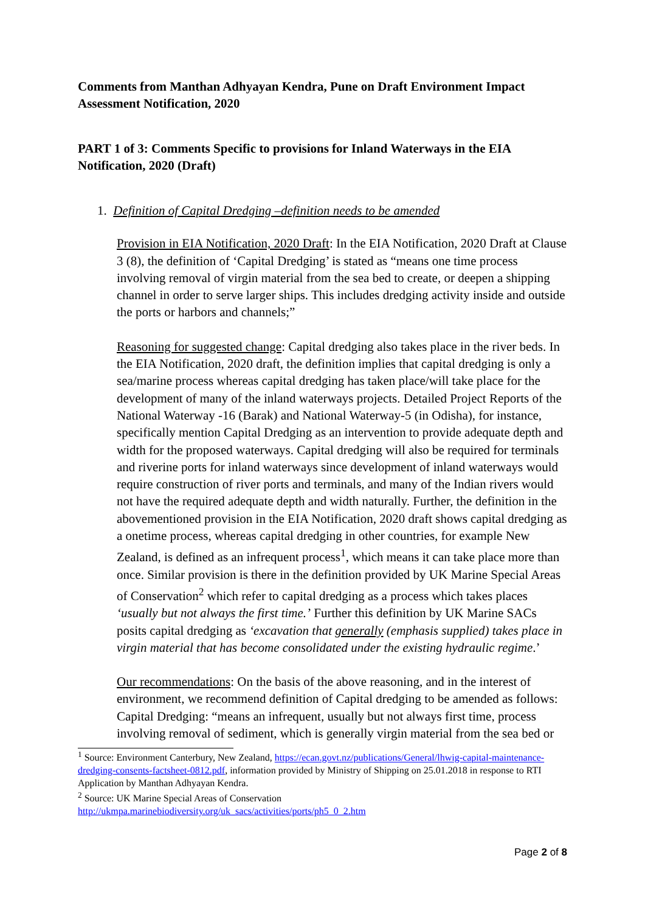Comments from Manthan Adhyayan Kendra, Pune on Draft Environment Impact Assessment Notification, 2020
PART 1 of 3: Comments Specific to provisions for Inland Waterways in the EIA Notification, 2020 (Draft)
1. Definition of Capital Dredging –definition needs to be amended
Provision in EIA Notification, 2020 Draft: In the EIA Notification, 2020 Draft at Clause 3 (8), the definition of ‘Capital Dredging’ is stated as “means one time process involving removal of virgin material from the sea bed to create, or deepen a shipping channel in order to serve larger ships. This includes dredging activity inside and outside the ports or harbors and channels;”
Reasoning for suggested change: Capital dredging also takes place in the river beds. In the EIA Notification, 2020 draft, the definition implies that capital dredging is only a sea/marine process whereas capital dredging has taken place/will take place for the development of many of the inland waterways projects. Detailed Project Reports of the National Waterway -16 (Barak) and National Waterway-5 (in Odisha), for instance, specifically mention Capital Dredging as an intervention to provide adequate depth and width for the proposed waterways. Capital dredging will also be required for terminals and riverine ports for inland waterways since development of inland waterways would require construction of river ports and terminals, and many of the Indian rivers would not have the required adequate depth and width naturally. Further, the definition in the abovementioned provision in the EIA Notification, 2020 draft shows capital dredging as a onetime process, whereas capital dredging in other countries, for example New Zealand, is defined as an infrequent process<sup>1</sup>, which means it can take place more than once. Similar provision is there in the definition provided by UK Marine Special Areas of Conservation<sup>2</sup> which refer to capital dredging as a process which takes places ‘usually but not always the first time.’ Further this definition by UK Marine SACs posits capital dredging as ‘excavation that generally (emphasis supplied) takes place in virgin material that has become consolidated under the existing hydraulic regime.’
Our recommendations: On the basis of the above reasoning, and in the interest of environment, we recommend definition of Capital dredging to be amended as follows: Capital Dredging: “means an infrequent, usually but not always first time, process involving removal of sediment, which is generally virgin material from the sea bed or
<sup>1</sup> Source: Environment Canterbury, New Zealand, https://ecan.govt.nz/publications/General/lhwig-capital-maintenance-dredging-consents-factsheet-0812.pdf, information provided by Ministry of Shipping on 25.01.2018 in response to RTI Application by Manthan Adhyayan Kendra.
<sup>2</sup> Source: UK Marine Special Areas of Conservation
http://ukmpa.marinebiodiversity.org/uk_sacs/activities/ports/ph5_0_2.htm
Page 2 of 8